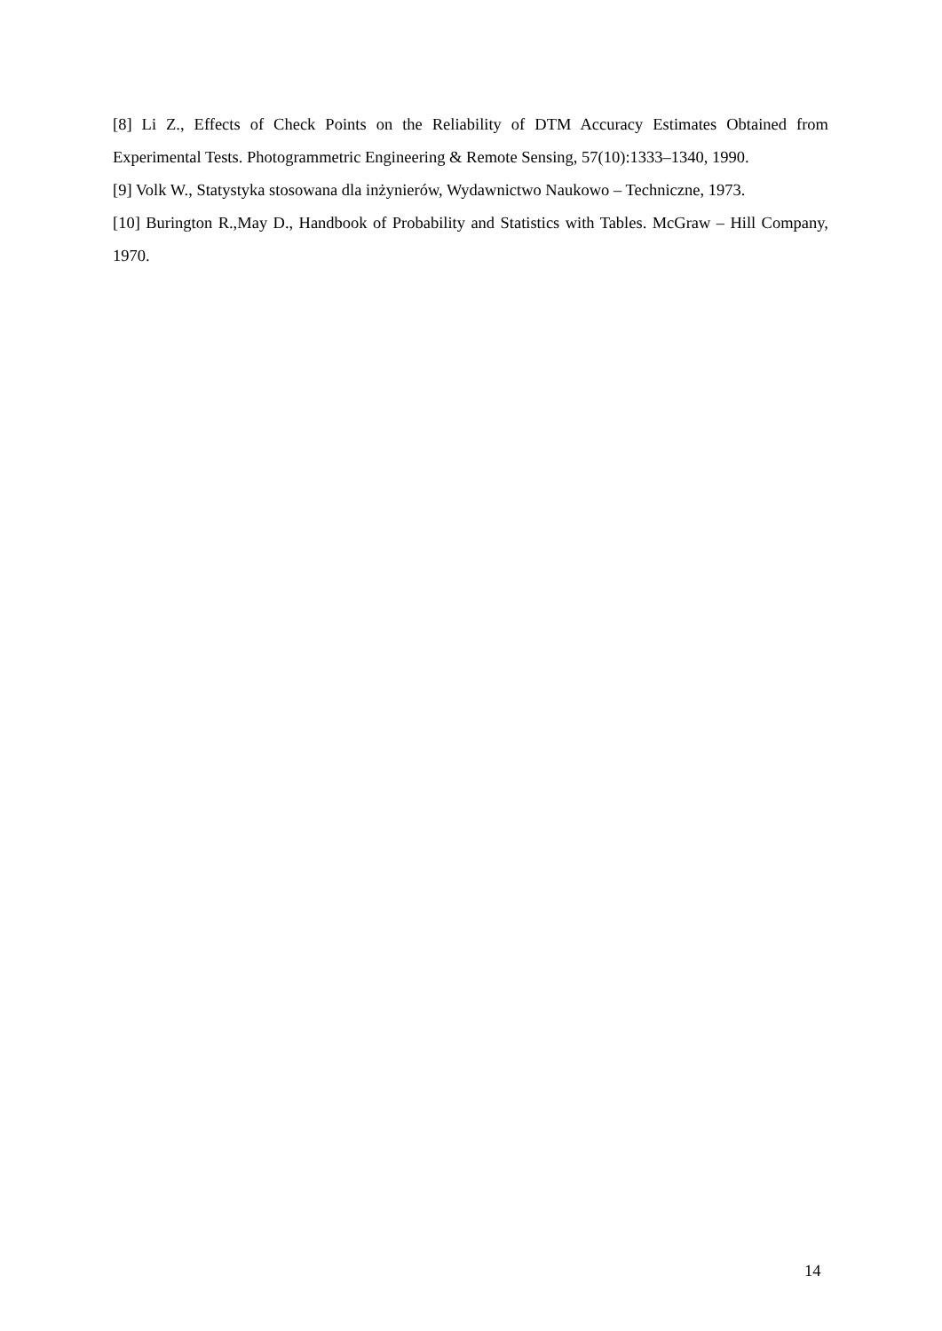[8] Li Z., Effects of Check Points on the Reliability of DTM Accuracy Estimates Obtained from Experimental Tests. Photogrammetric Engineering & Remote Sensing, 57(10):1333–1340, 1990.
[9] Volk W., Statystyka stosowana dla inżynierów, Wydawnictwo Naukowo – Techniczne, 1973.
[10] Burington R.,May D., Handbook of Probability and Statistics with Tables. McGraw – Hill Company, 1970.
14